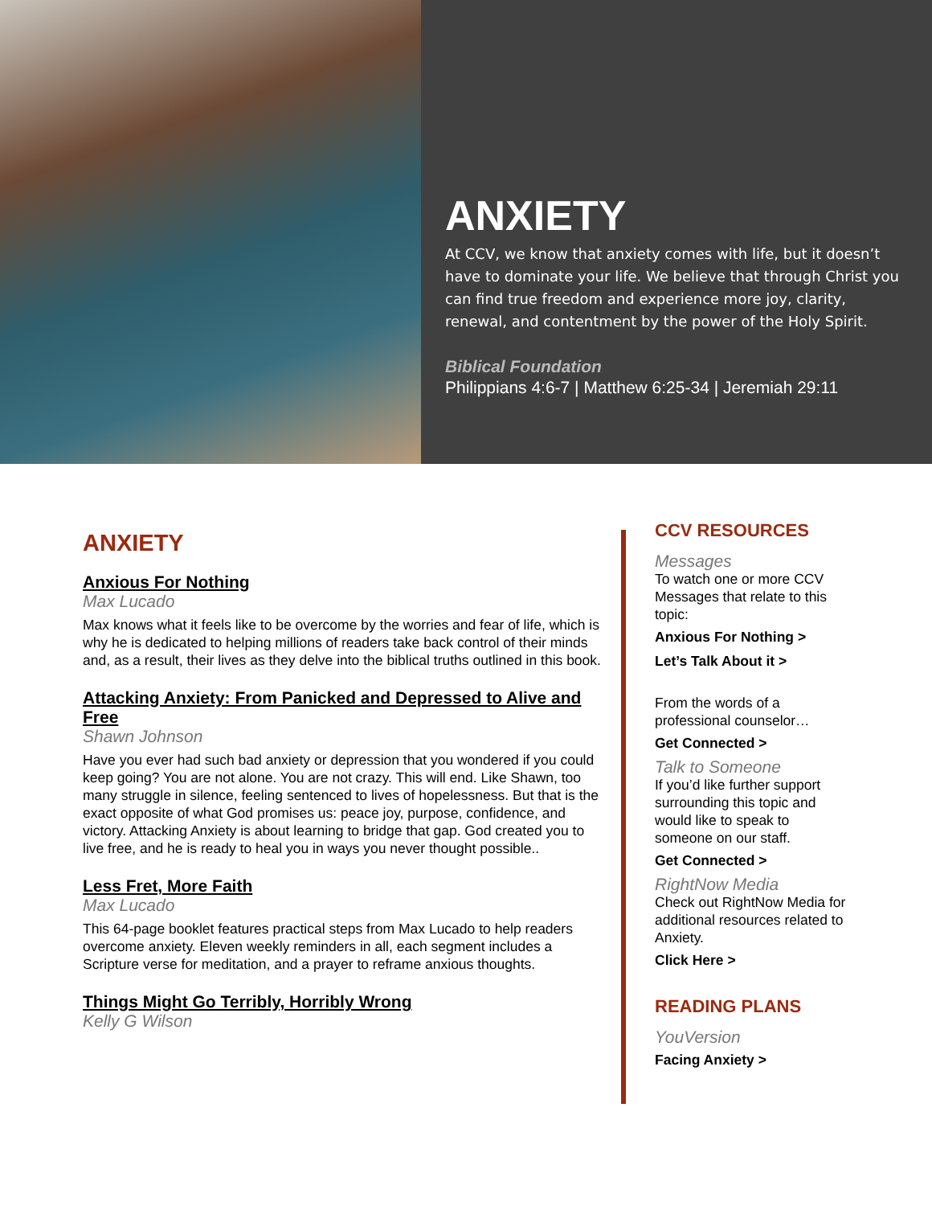ANXIETY
At CCV, we know that anxiety comes with life, but it doesn’t have to dominate your life. We believe that through Christ you can find true freedom and experience more joy, clarity, renewal, and contentment by the power of the Holy Spirit.
Biblical Foundation
Philippians 4:6-7 | Matthew 6:25-34 | Jeremiah 29:11
ANXIETY
Anxious For Nothing
Max Lucado
Max knows what it feels like to be overcome by the worries and fear of life, which is why he is dedicated to helping millions of readers take back control of their minds and, as a result, their lives as they delve into the biblical truths outlined in this book.
Attacking Anxiety: From Panicked and Depressed to Alive and Free
Shawn Johnson
Have you ever had such bad anxiety or depression that you wondered if you could keep going? You are not alone. You are not crazy. This will end. Like Shawn, too many struggle in silence, feeling sentenced to lives of hopelessness. But that is the exact opposite of what God promises us: peace joy, purpose, confidence, and victory. Attacking Anxiety is about learning to bridge that gap. God created you to live free, and he is ready to heal you in ways you never thought possible..
Less Fret, More Faith
Max Lucado
This 64-page booklet features practical steps from Max Lucado to help readers overcome anxiety. Eleven weekly reminders in all, each segment includes a Scripture verse for meditation, and a prayer to reframe anxious thoughts.
Things Might Go Terribly, Horribly Wrong
Kelly G Wilson
CCV RESOURCES
Messages
To watch one or more CCV Messages that relate to this topic:
Anxious For Nothing >
Let’s Talk About it >
From the words of a professional counselor…
Get Connected >
Talk to Someone
If you’d like further support surrounding this topic and would like to speak to someone on our staff.
Get Connected >
RightNow Media
Check out RightNow Media for additional resources related to Anxiety.
Click Here >
READING PLANS
YouVersion
Facing Anxiety >